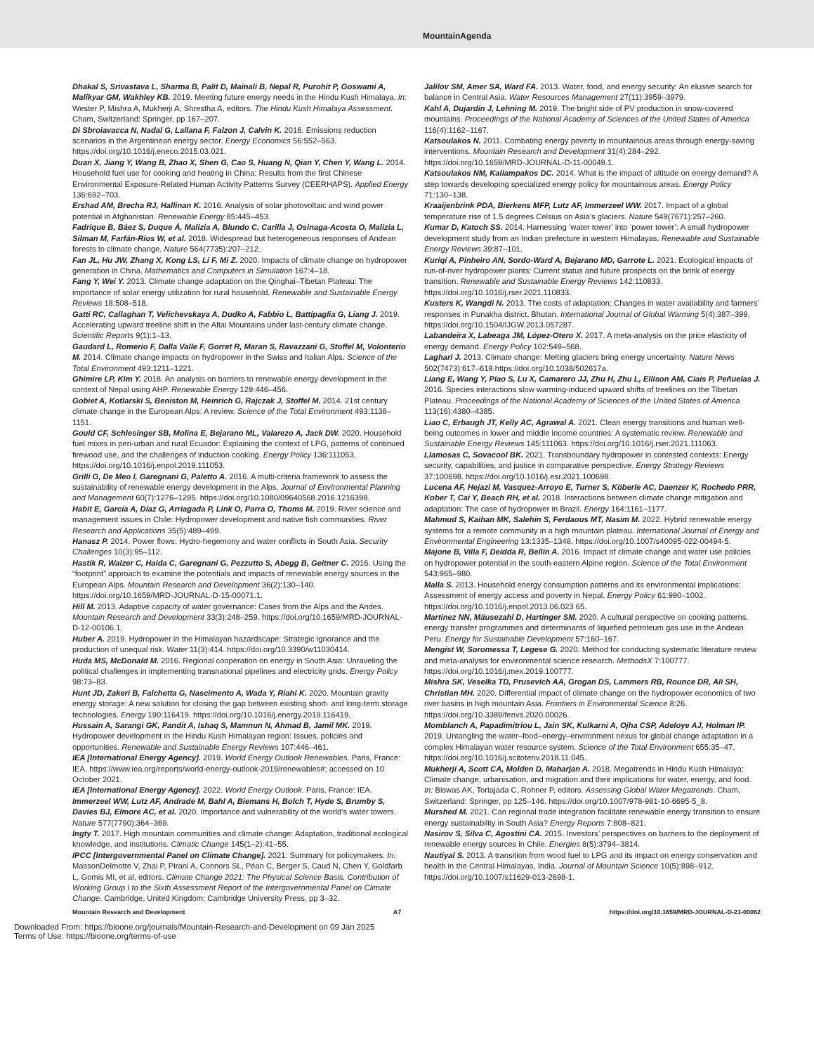MountainAgenda
Dhakal S, Srivastava L, Sharma B, Palit D, Mainali B, Nepal R, Purohit P, Goswami A, Malikyar GM, Wakhley KB. 2019. Meeting future energy needs in the Hindu Kush Himalaya. In: Wester P, Mishra A, Mukherji A, Shrestha A, editors. The Hindu Kush Himalaya Assessment. Cham, Switzerland: Springer, pp 167–207.
Di Sbroiavacca N, Nadal G, Lallana F, Falzon J, Calvin K. 2016. Emissions reduction scenarios in the Argentinean energy sector. Energy Economics 56:552–563. https://doi.org/10.1016/j.eneco.2015.03.021.
Duan X, Jiang Y, Wang B, Zhao X, Shen G, Cao S, Huang N, Qian Y, Chen Y, Wang L. 2014. Household fuel use for cooking and heating in China: Results from the first Chinese Environmental Exposure-Related Human Activity Patterns Survey (CEERHAPS). Applied Energy 136:692–703.
Ershad AM, Brecha RJ, Hallinan K. 2016. Analysis of solar photovoltaic and wind power potential in Afghanistan. Renewable Energy 85:445–453.
Fadrique B, Báez S, Duque Á, Malizia A, Blundo C, Carilla J, Osinaga-Acosta O, Malizia L, Silman M, Farfán-Ríos W, et al. 2018. Widespread but heterogeneous responses of Andean forests to climate change. Nature 564(7735):207–212.
Fan JL, Hu JW, Zhang X, Kong LS, Li F, Mi Z. 2020. Impacts of climate change on hydropower generation in China. Mathematics and Computers in Simulation 167:4–18.
Fang Y, Wei Y. 2013. Climate change adaptation on the Qinghai–Tibetan Plateau: The importance of solar energy utilization for rural household. Renewable and Sustainable Energy Reviews 18:508–518.
Gatti RC, Callaghan T, Velichevskaya A, Dudko A, Fabbio L, Battipaglia G, Liang J. 2019. Accelerating upward treeline shift in the Altai Mountains under last-century climate change. Scientific Reports 9(1):1–13.
Gaudard L, Romerio F, Dalla Valle F, Gorret R, Maran S, Ravazzani G, Stoffel M, Volonterio M. 2014. Climate change impacts on hydropower in the Swiss and Italian Alps. Science of the Total Environment 493:1211–1221.
Ghimire LP, Kim Y. 2018. An analysis on barriers to renewable energy development in the context of Nepal using AHP. Renewable Energy 129:446–456.
Gobiet A, Kotlarski S, Beniston M, Heinrich G, Rajczak J, Stoffel M. 2014. 21st century climate change in the European Alps: A review. Science of the Total Environment 493:1138–1151.
Gould CF, Schlesinger SB, Molina E, Bejarano ML, Valarezo A, Jack DW. 2020. Household fuel mixes in peri-urban and rural Ecuador: Explaining the context of LPG, patterns of continued firewood use, and the challenges of induction cooking. Energy Policy 136:111053. https://doi.org/10.1016/j.enpol.2019.111053.
Grilli G, De Meo I, Garegnani G, Paletto A. 2016. A multi-criteria framework to assess the sustainability of renewable energy development in the Alps. Journal of Environmental Planning and Management 60(7):1276–1295. https://doi.org/10.1080/09640568.2016.1216398.
Habit E, García A, Díaz G, Arriagada P, Link O, Parra O, Thoms M. 2019. River science and management issues in Chile: Hydropower development and native fish communities. River Research and Applications 35(5):489–499.
Hanasz P. 2014. Power flows: Hydro-hegemony and water conflicts in South Asia. Security Challenges 10(3):95–112.
Hastik R, Walzer C, Haida C, Garegnani G, Pezzutto S, Abegg B, Geitner C. 2016. Using the “footprint” approach to examine the potentials and impacts of renewable energy sources in the European Alps. Mountain Research and Development 36(2):130–140. https://doi.org/10.1659/MRD-JOURNAL-D-15-00071.1.
Hill M. 2013. Adaptive capacity of water governance: Cases from the Alps and the Andes. Mountain Research and Development 33(3):248–259. https://doi.org/10.1659/MRD-JOURNAL-D-12-00106.1.
Huber A. 2019. Hydropower in the Himalayan hazardscape: Strategic ignorance and the production of unequal risk. Water 11(3):414. https://doi.org/10.3390/w11030414.
Huda MS, McDonald M. 2016. Regional cooperation on energy in South Asia: Unraveling the political challenges in implementing transnational pipelines and electricity grids. Energy Policy 98:73–83.
Hunt JD, Zakeri B, Falchetta G, Nascimento A, Wada Y, Riahi K. 2020. Mountain gravity energy storage: A new solution for closing the gap between existing short- and long-term storage technologies. Energy 190:116419. https://doi.org/10.1016/j.energy.2019.116419.
Hussain A, Sarangi GK, Pandit A, Ishaq S, Mamnun N, Ahmad B, Jamil MK. 2019. Hydropower development in the Hindu Kush Himalayan region: Issues, policies and opportunities. Renewable and Sustainable Energy Reviews 107:446–461.
IEA [International Energy Agency]. 2019. World Energy Outlook Renewables. Paris, France: IEA. https://www.iea.org/reports/world-energy-outlook-2019/renewables#; accessed on 10 October 2021.
IEA [International Energy Agency]. 2022. World Energy Outlook. Paris, France: IEA.
Immerzeel WW, Lutz AF, Andrade M, Bahl A, Biemans H, Bolch T, Hyde S, Brumby S, Davies BJ, Elmore AC, et al. 2020. Importance and vulnerability of the world’s water towers. Nature 577(7790):364–369.
Ingty T. 2017. High mountain communities and climate change: Adaptation, traditional ecological knowledge, and institutions. Climatic Change 145(1–2):41–55.
IPCC [Intergovernmental Panel on Climate Change]. 2021: Summary for policymakers. In: MassonDelmotte V, Zhai P, Pirani A, Connors SL, Péan C, Berger S, Caud N, Chen Y, Goldfarb L, Gomis MI, et al, editors. Climate Change 2021: The Physical Science Basis. Contribution of Working Group I to the Sixth Assessment Report of the Intergovernmental Panel on Climate Change. Cambridge, United Kingdom: Cambridge University Press, pp 3–32.
Jalilov SM, Amer SA, Ward FA. 2013. Water, food, and energy security: An elusive search for balance in Central Asia. Water Resources Management 27(11):3959–3979.
Kahl A, Dujardin J, Lehning M. 2019. The bright side of PV production in snow-covered mountains. Proceedings of the National Academy of Sciences of the United States of America 116(4):1162–1167.
Katsoulakos N. 2011. Combating energy poverty in mountainous areas through energy-saving interventions. Mountain Research and Development 31(4):284–292. https://doi.org/10.1659/MRD-JOURNAL-D-11-00049.1.
Katsoulakos NM, Kaliampakos DC. 2014. What is the impact of altitude on energy demand? A step towards developing specialized energy policy for mountainous areas. Energy Policy 71:130–138.
Kraaijenbrink PDA, Bierkens MFP, Lutz AF, Immerzeel WW. 2017. Impact of a global temperature rise of 1.5 degrees Celsius on Asia’s glaciers. Nature 549(7671):257–260.
Kumar D, Katoch SS. 2014. Harnessing ‘water tower’ into ‘power tower’: A small hydropower development study from an Indian prefecture in western Himalayas. Renewable and Sustainable Energy Reviews 39:87–101.
Kuriqi A, Pinheiro AN, Sordo-Ward A, Bejarano MD, Garrote L. 2021. Ecological impacts of run-of-river hydropower plants: Current status and future prospects on the brink of energy transition. Renewable and Sustainable Energy Reviews 142:110833. https://doi.org/10.1016/j.rser.2021.110833.
Kusters K, Wangdi N. 2013. The costs of adaptation: Changes in water availability and farmers’ responses in Punakha district, Bhutan. International Journal of Global Warming 5(4):387–399. https://doi.org/10.1504/IJGW.2013.057287.
Labandeira X, Labeaga JM, López-Otero X. 2017. A meta-analysis on the price elasticity of energy demand. Energy Policy 102:549–568.
Laghari J. 2013. Climate change: Melting glaciers bring energy uncertainty. Nature News 502(7473):617–618.https://doi.org/10.1038/502617a.
Liang E, Wang Y, Piao S, Lu X, Camarero JJ, Zhu H, Zhu L, Ellison AM, Ciais P, Peñuelas J. 2016. Species interactions slow warming-induced upward shifts of treelines on the Tibetan Plateau. Proceedings of the National Academy of Sciences of the United States of America 113(16):4380–4385.
Liao C, Erbaugh JT, Kelly AC, Agrawal A. 2021. Clean energy transitions and human well-being outcomes in lower and middle income countries: A systematic review. Renewable and Sustainable Energy Reviews 145:111063. https://doi.org/10.1016/j.rser.2021.111063.
Llamosas C, Sovacool BK. 2021. Transboundary hydropower in contested contexts: Energy security, capabilities, and justice in comparative perspective. Energy Strategy Reviews 37:100698. https://doi.org/10.1016/j.esr.2021.100698.
Lucena AF, Hejazi M, Vasquez-Arroyo E, Turner S, Köberle AC, Daenzer K, Rochedo PRR, Kober T, Cai Y, Beach RH, et al. 2018. Interactions between climate change mitigation and adaptation: The case of hydropower in Brazil. Energy 164:1161–1177.
Mahmud S, Kaihan MK, Salehin S, Ferdaous MT, Nasim M. 2022. Hybrid renewable energy systems for a remote community in a high mountain plateau. International Journal of Energy and Environmental Engineering 13:1335–1348. https://doi.org/10.1007/s40095-022-00494-5.
Majone B, Villa F, Deidda R, Bellin A. 2016. Impact of climate change and water use policies on hydropower potential in the south-eastern Alpine region. Science of the Total Environment 543:965–980.
Malla S. 2013. Household energy consumption patterns and its environmental implications: Assessment of energy access and poverty in Nepal. Energy Policy 61:990–1002. https://doi.org/10.1016/j.enpol.2013.06.023 65.
Martinez NN, Mäusezahl D, Hartinger SM. 2020. A cultural perspective on cooking patterns, energy transfer programmes and determinants of liquefied petroleum gas use in the Andean Peru. Energy for Sustainable Development 57:160–167.
Mengist W, Soromessa T, Legese G. 2020. Method for conducting systematic literature review and meta-analysis for environmental science research. MethodsX 7:100777. https://doi.org/10.1016/j.mex.2019.100777.
Mishra SK, Veselka TD, Prusevich AA, Grogan DS, Lammers RB, Rounce DR, Ali SH, Christian MH. 2020. Differential impact of climate change on the hydropower economics of two river basins in high mountain Asia. Frontiers in Environmental Science 8:26. https://doi.org/10.3389/fenvs.2020.00026.
Momblanch A, Papadimitriou L, Jain SK, Kulkarni A, Ojha CSP, Adeloye AJ, Holman IP. 2019. Untangling the water–food–energy–environment nexus for global change adaptation in a complex Himalayan water resource system. Science of the Total Environment 655:35–47. https://doi.org/10.1016/j.scitotenv.2018.11.045.
Mukherji A, Scott CA, Molden D, Maharjan A. 2018. Megatrends in Hindu Kush Himalaya: Climate change, urbanisation, and migration and their implications for water, energy, and food. In: Biswas AK, Tortajada C, Rohner P, editors. Assessing Global Water Megatrends. Cham, Switzerland: Springer, pp 125–146. https://doi.org/10.1007/978-981-10-6695-5_8.
Murshed M. 2021. Can regional trade integration facilitate renewable energy transition to ensure energy sustainability in South Asia? Energy Reports 7:808–821.
Nasirov S, Silva C, Agostini CA. 2015. Investors’ perspectives on barriers to the deployment of renewable energy sources in Chile. Energies 8(5):3794–3814.
Nautiyal S. 2013. A transition from wood fuel to LPG and its impact on energy conservation and health in the Central Himalayas, India. Journal of Mountain Science 10(5):898–912. https://doi.org/10.1007/s11629-013-2698-1.
Mountain Research and Development A7 https://doi.org/10.1659/MRD-JOURNAL-D-21-00062
Downloaded From: https://bioone.org/journals/Mountain-Research-and-Development on 09 Jan 2025
Terms of Use: https://bioone.org/terms-of-use